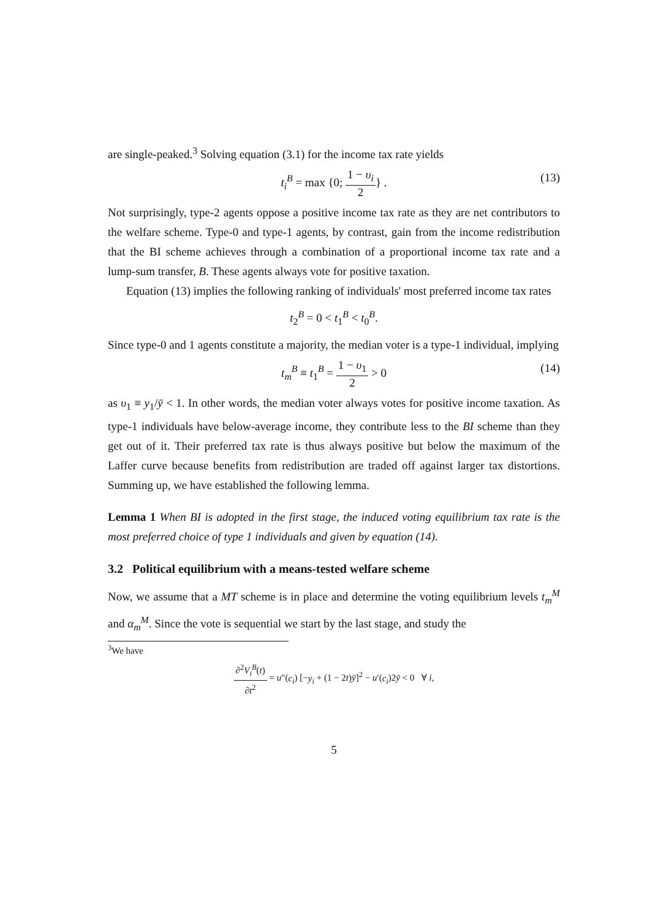are single-peaked.<sup>3</sup> Solving equation (3.1) for the income tax rate yields
t<sub>i</sub><sup>B</sup> = max {0; 1 − υ<sub>i</sub> 2} . (13)
Not surprisingly, type-2 agents oppose a positive income tax rate as they are net contributors to the welfare scheme. Type-0 and type-1 agents, by contrast, gain from the income redistribution that the BI scheme achieves through a combination of a proportional income tax rate and a lump-sum transfer, B. These agents always vote for positive taxation.
Equation (13) implies the following ranking of individuals' most preferred income tax rates
t<sub>2</sub><sup>B</sup> = 0 < t<sub>1</sub><sup>B</sup> < t<sub>0</sub><sup>B</sup>.
Since type-0 and 1 agents constitute a majority, the median voter is a type-1 individual, implying
t<sub>m</sub><sup>B</sup> ≡ t<sub>1</sub><sup>B</sup> = 1 − υ<sub>1</sub> 2 > 0 (14)
as υ<sub>1</sub> ≡ y<sub>1</sub>/ȳ < 1. In other words, the median voter always votes for positive income taxation. As type-1 individuals have below-average income, they contribute less to the BI scheme than they get out of it. Their preferred tax rate is thus always positive but below the maximum of the Laffer curve because benefits from redistribution are traded off against larger tax distortions. Summing up, we have established the following lemma.
Lemma 1 When BI is adopted in the first stage, the induced voting equilibrium tax rate is the most preferred choice of type 1 individuals and given by equation (14).
3.2 Political equilibrium with a means-tested welfare scheme
Now, we assume that a MT scheme is in place and determine the voting equilibrium levels t<sub>m</sub><sup>M</sup> and α<sub>m</sub><sup>M</sup>. Since the vote is sequential we start by the last stage, and study the
<sup>3</sup> We have
∂<sup>2</sup>V<sub>i</sub><sup>B</sup>(t) ∂t<sup>2</sup> = u″(c<sub>i</sub>) [−y<sub>i</sub> + (1 − 2t)ȳ]<sup>2</sup> − u′(c<sub>i</sub>)2ȳ < 0 ∀ i,
5